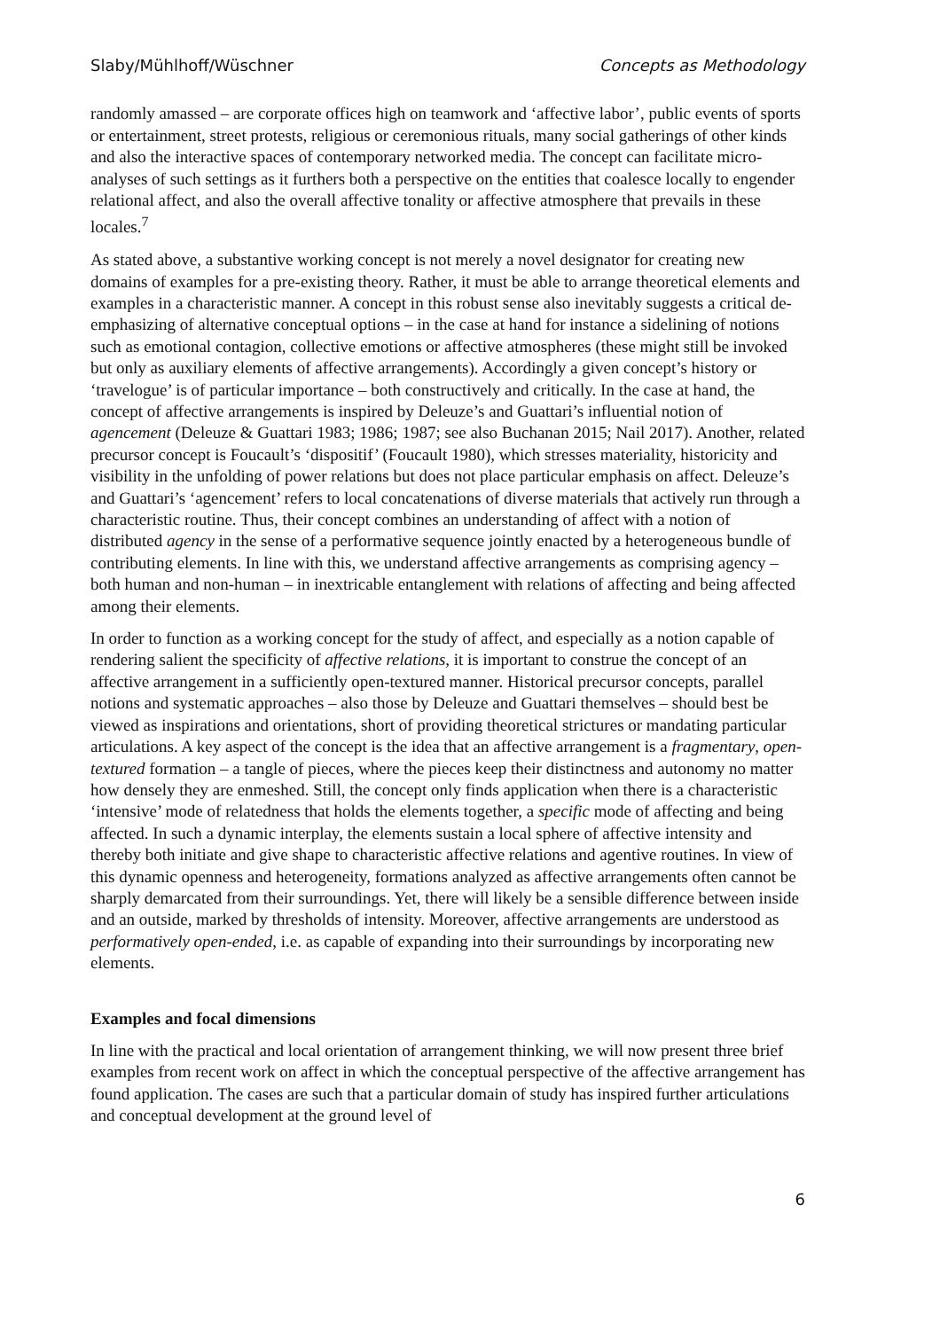Slaby/Mühlhoff/Wüschner Concepts as Methodology
randomly amassed – are corporate offices high on teamwork and ‘affective labor’, public events of sports or entertainment, street protests, religious or ceremonious rituals, many social gatherings of other kinds and also the interactive spaces of contemporary networked media. The concept can facilitate micro-analyses of such settings as it furthers both a perspective on the entities that coalesce locally to engender relational affect, and also the overall affective tonality or affective atmosphere that prevails in these locales.<sup>7</sup>
As stated above, a substantive working concept is not merely a novel designator for creating new domains of examples for a pre-existing theory. Rather, it must be able to arrange theoretical elements and examples in a characteristic manner. A concept in this robust sense also inevitably suggests a critical de-emphasizing of alternative conceptual options – in the case at hand for instance a sidelining of notions such as emotional contagion, collective emotions or affective atmospheres (these might still be invoked but only as auxiliary elements of affective arrangements). Accordingly a given concept’s history or ‘travelogue’ is of particular importance – both constructively and critically. In the case at hand, the concept of affective arrangements is inspired by Deleuze’s and Guattari’s influential notion of agencement (Deleuze & Guattari 1983; 1986; 1987; see also Buchanan 2015; Nail 2017). Another, related precursor concept is Foucault’s ‘dispositif’ (Foucault 1980), which stresses materiality, historicity and visibility in the unfolding of power relations but does not place particular emphasis on affect. Deleuze’s and Guattari’s ‘agencement’ refers to local concatenations of diverse materials that actively run through a characteristic routine. Thus, their concept combines an understanding of affect with a notion of distributed agency in the sense of a performative sequence jointly enacted by a heterogeneous bundle of contributing elements. In line with this, we understand affective arrangements as comprising agency – both human and non-human – in inextricable entanglement with relations of affecting and being affected among their elements.
In order to function as a working concept for the study of affect, and especially as a notion capable of rendering salient the specificity of affective relations, it is important to construe the concept of an affective arrangement in a sufficiently open-textured manner. Historical precursor concepts, parallel notions and systematic approaches – also those by Deleuze and Guattari themselves – should best be viewed as inspirations and orientations, short of providing theoretical strictures or mandating particular articulations. A key aspect of the concept is the idea that an affective arrangement is a fragmentary, open-textured formation – a tangle of pieces, where the pieces keep their distinctness and autonomy no matter how densely they are enmeshed. Still, the concept only finds application when there is a characteristic ‘intensive’ mode of relatedness that holds the elements together, a specific mode of affecting and being affected. In such a dynamic interplay, the elements sustain a local sphere of affective intensity and thereby both initiate and give shape to characteristic affective relations and agentive routines. In view of this dynamic openness and heterogeneity, formations analyzed as affective arrangements often cannot be sharply demarcated from their surroundings. Yet, there will likely be a sensible difference between inside and an outside, marked by thresholds of intensity. Moreover, affective arrangements are understood as performatively open-ended, i.e. as capable of expanding into their surroundings by incorporating new elements.
Examples and focal dimensions
In line with the practical and local orientation of arrangement thinking, we will now present three brief examples from recent work on affect in which the conceptual perspective of the affective arrangement has found application. The cases are such that a particular domain of study has inspired further articulations and conceptual development at the ground level of
6